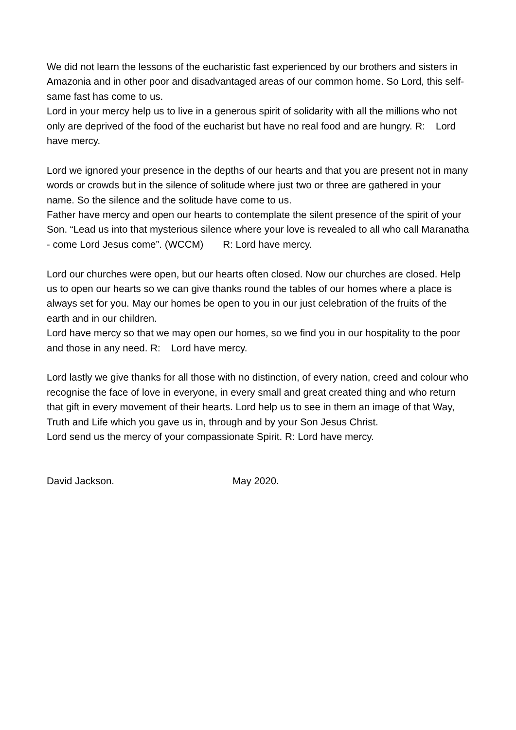We did not learn the lessons of the eucharistic fast experienced by our brothers and sisters in Amazonia and in other poor and disadvantaged areas of our common home. So Lord, this self-same fast has come to us.
Lord in your mercy help us to live in a generous spirit of solidarity with all the millions who not only are deprived of the food of the eucharist but have no real food and are hungry. R: Lord have mercy.
Lord we ignored your presence in the depths of our hearts and that you are present not in many words or crowds but in the silence of solitude where just two or three are gathered in your name. So the silence and the solitude have come to us.
Father have mercy and open our hearts to contemplate the silent presence of the spirit of your Son. “Lead us into that mysterious silence where your love is revealed to all who call Maranatha - come Lord Jesus come”. (WCCM) R: Lord have mercy.
Lord our churches were open, but our hearts often closed. Now our churches are closed. Help us to open our hearts so we can give thanks round the tables of our homes where a place is always set for you. May our homes be open to you in our just celebration of the fruits of the earth and in our children.
Lord have mercy so that we may open our homes, so we find you in our hospitality to the poor and those in any need. R: Lord have mercy.
Lord lastly we give thanks for all those with no distinction, of every nation, creed and colour who recognise the face of love in everyone, in every small and great created thing and who return that gift in every movement of their hearts. Lord help us to see in them an image of that Way, Truth and Life which you gave us in, through and by your Son Jesus Christ.
Lord send us the mercy of your compassionate Spirit. R: Lord have mercy.
David Jackson. May 2020.